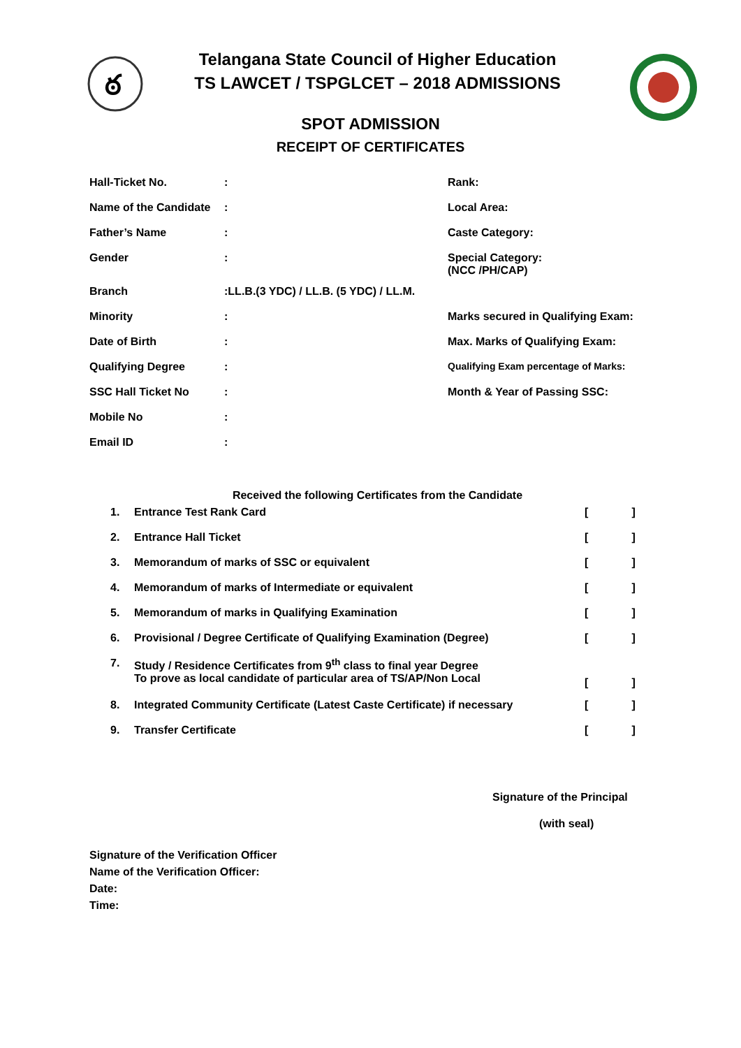ఠ
Telangana State Council of Higher Education
TS LAWCET / TSPGLCET – 2018 ADMISSIONS
SPOT ADMISSION
RECEIPT OF CERTIFICATES
| Hall-Ticket No. | : | Rank: |
| Name of the Candidate | : | Local Area: |
| Father’s Name | : | Caste Category: |
| Gender | : | Special Category: (NCC /PH/CAP) |
| Branch | :LL.B.(3 YDC) / LL.B. (5 YDC) / LL.M. | |
| Minority | : | Marks secured in Qualifying Exam: |
| Date of Birth | : | Max. Marks of Qualifying Exam: |
| Qualifying Degree | : | Qualifying Exam percentage of Marks: |
| SSC Hall Ticket No | : | Month & Year of Passing SSC: |
| Mobile No | : | |
| Email ID | : | |
Received the following Certificates from the Candidate
| 1. | Entrance Test Rank Card | [ ] |
| 2. | Entrance Hall Ticket | [ ] |
| 3. | Memorandum of marks of SSC or equivalent | [ ] |
| 4. | Memorandum of marks of Intermediate or equivalent | [ ] |
| 5. | Memorandum of marks in Qualifying Examination | [ ] |
| 6. | Provisional / Degree Certificate of Qualifying Examination (Degree) | [ ] |
| 7. | Study / Residence Certificates from 9<sup>th</sup> class to final year Degree To prove as local candidate of particular area of TS/AP/Non Local | [ ] |
| 8. | Integrated Community Certificate (Latest Caste Certificate) if necessary | [ ] |
| 9. | Transfer Certificate | [ ] |
Signature of the Principal
(with seal)
Signature of the Verification Officer
Name of the Verification Officer:
Date:
Time: